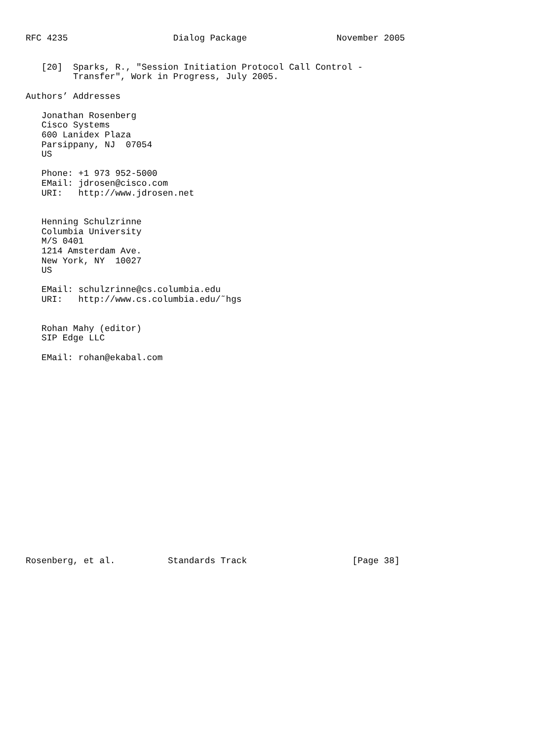RFC 4235                    Dialog Package                 November 2005


   [20]  Sparks, R., "Session Initiation Protocol Call Control -
         Transfer", Work in Progress, July 2005.

Authors’ Addresses

   Jonathan Rosenberg
   Cisco Systems
   600 Lanidex Plaza
   Parsippany, NJ  07054
   US

   Phone: +1 973 952-5000
   EMail: jdrosen@cisco.com
   URI:   http://www.jdrosen.net


   Henning Schulzrinne
   Columbia University
   M/S 0401
   1214 Amsterdam Ave.
   New York, NY  10027
   US

   EMail: schulzrinne@cs.columbia.edu
   URI:   http://www.cs.columbia.edu/˜hgs


   Rohan Mahy (editor)
   SIP Edge LLC

   EMail: rohan@ekabal.com




















Rosenberg, et al.          Standards Track                    [Page 38]